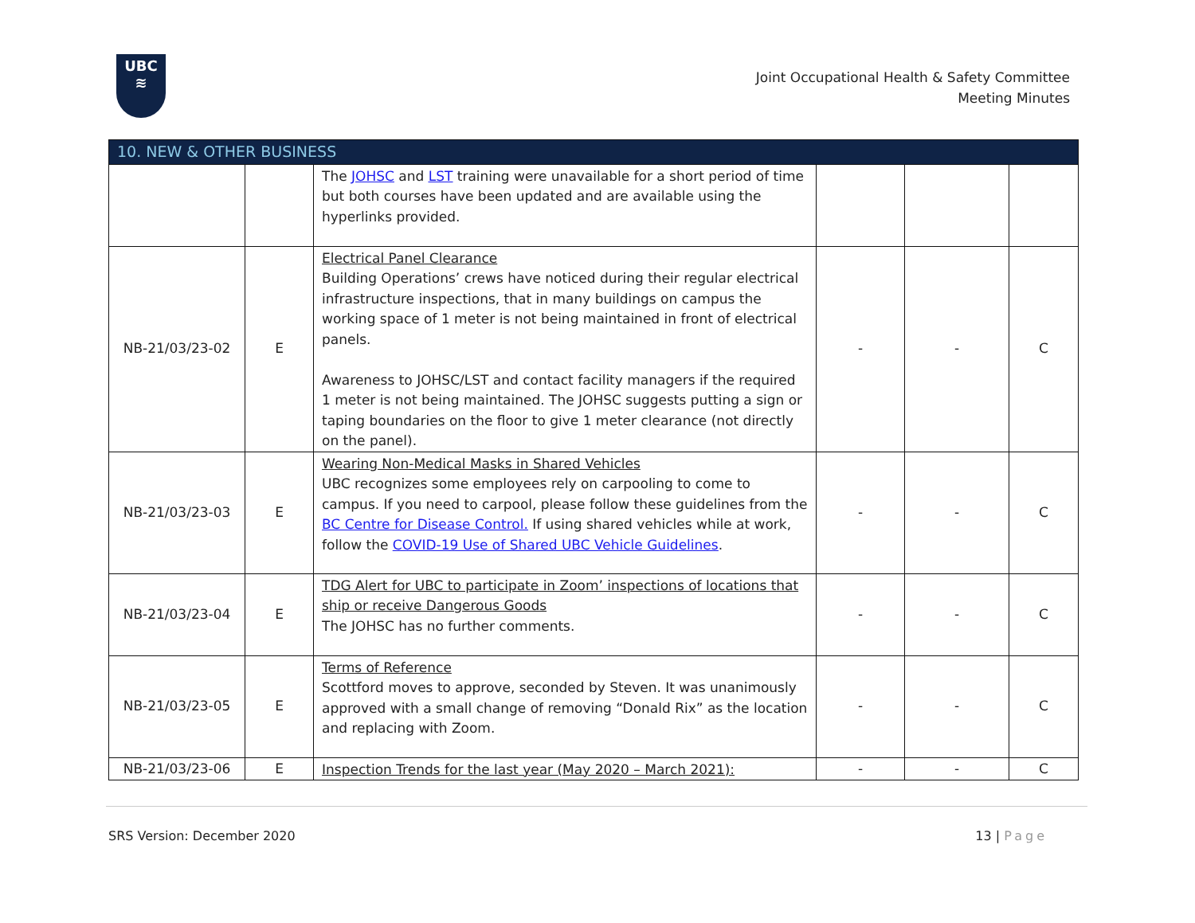UBC
≋
Joint Occupational Health & Safety Committee
Meeting Minutes
| 10. NEW & OTHER BUSINESS | | | | | |
| --- | --- | --- | --- | --- | --- |
| | | The JOHSC and LST training were unavailable for a short period of time but both courses have been updated and are available using the hyperlinks provided. | | | |
| NB-21/03/23-02 | E | Electrical Panel Clearance Building Operations’ crews have noticed during their regular electrical infrastructure inspections, that in many buildings on campus the working space of 1 meter is not being maintained in front of electrical panels. Awareness to JOHSC/LST and contact facility managers if the required 1 meter is not being maintained. The JOHSC suggests putting a sign or taping boundaries on the floor to give 1 meter clearance (not directly on the panel). | - | - | C |
| NB-21/03/23-03 | E | Wearing Non-Medical Masks in Shared Vehicles UBC recognizes some employees rely on carpooling to come to campus. If you need to carpool, please follow these guidelines from the BC Centre for Disease Control. If using shared vehicles while at work, follow the COVID-19 Use of Shared UBC Vehicle Guidelines . | - | - | C |
| NB-21/03/23-04 | E | TDG Alert for UBC to participate in Zoom’ inspections of locations that ship or receive Dangerous Goods The JOHSC has no further comments. | - | - | C |
| NB-21/03/23-05 | E | Terms of Reference Scottford moves to approve, seconded by Steven. It was unanimously approved with a small change of removing “Donald Rix” as the location and replacing with Zoom. | - | - | C |
| NB-21/03/23-06 | E | Inspection Trends for the last year (May 2020 – March 2021): | - | - | C |
SRS Version: December 2020 13 | Page